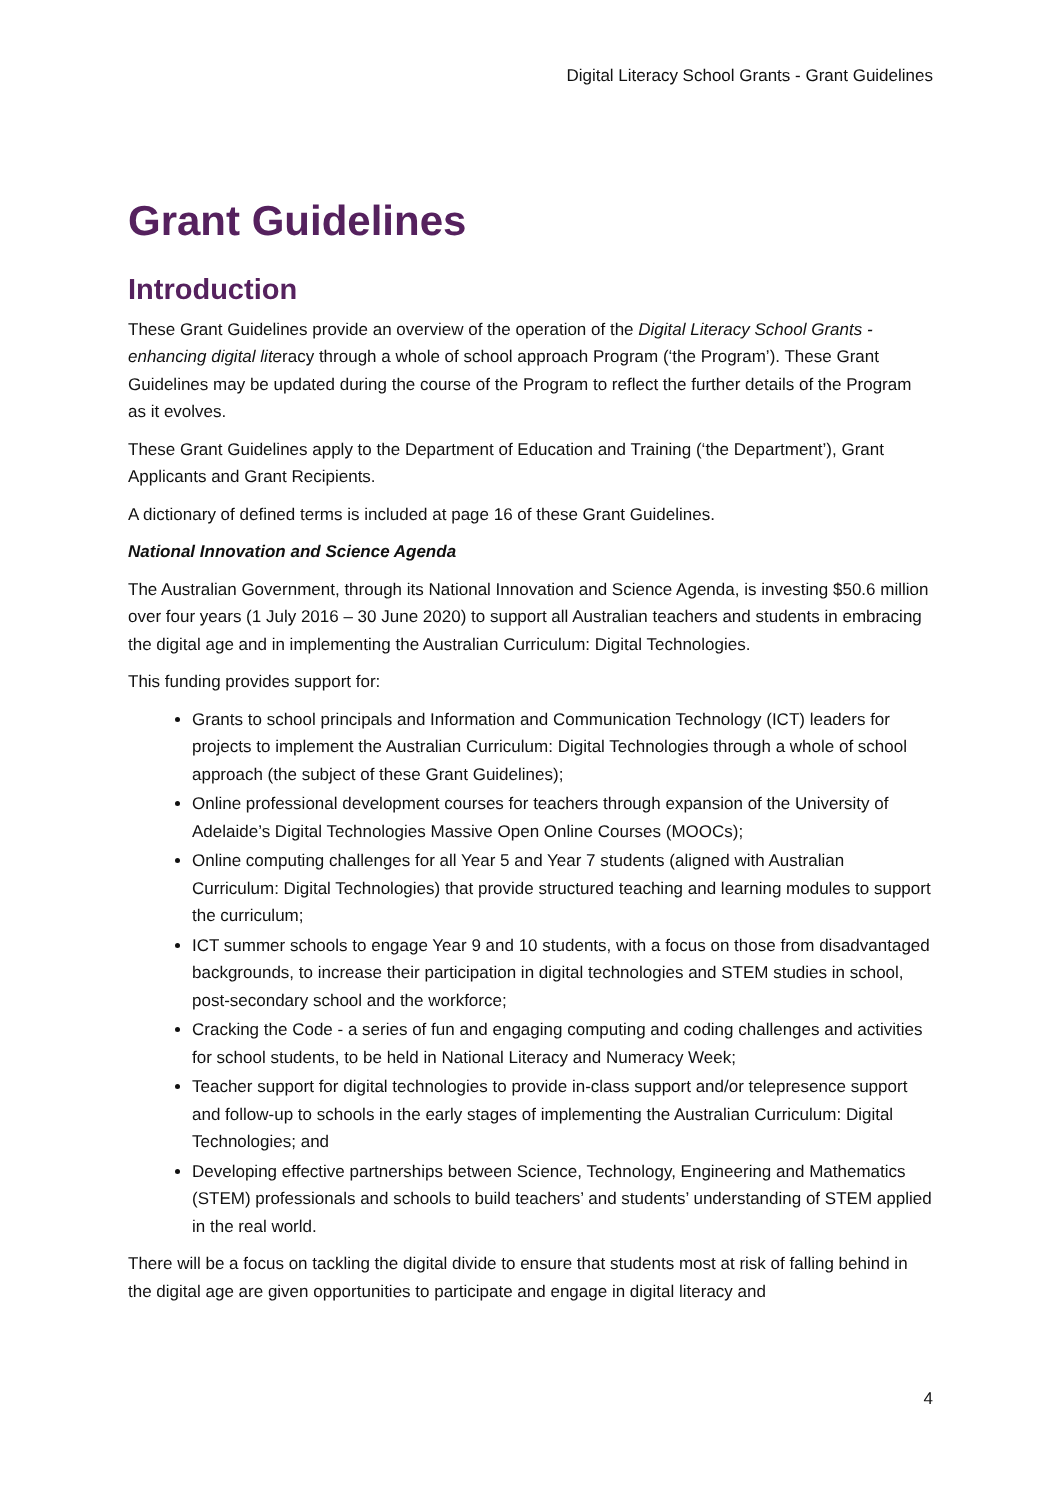Digital Literacy School Grants - Grant Guidelines
Grant Guidelines
Introduction
These Grant Guidelines provide an overview of the operation of the Digital Literacy School Grants - enhancing digital literacy through a whole of school approach Program (‘the Program’). These Grant Guidelines may be updated during the course of the Program to reflect the further details of the Program as it evolves.
These Grant Guidelines apply to the Department of Education and Training (‘the Department’), Grant Applicants and Grant Recipients.
A dictionary of defined terms is included at page 16 of these Grant Guidelines.
National Innovation and Science Agenda
The Australian Government, through its National Innovation and Science Agenda, is investing $50.6 million over four years (1 July 2016 – 30 June 2020) to support all Australian teachers and students in embracing the digital age and in implementing the Australian Curriculum: Digital Technologies.
This funding provides support for:
Grants to school principals and Information and Communication Technology (ICT) leaders for projects to implement the Australian Curriculum: Digital Technologies through a whole of school approach (the subject of these Grant Guidelines);
Online professional development courses for teachers through expansion of the University of Adelaide’s Digital Technologies Massive Open Online Courses (MOOCs);
Online computing challenges for all Year 5 and Year 7 students (aligned with Australian Curriculum: Digital Technologies) that provide structured teaching and learning modules to support the curriculum;
ICT summer schools to engage Year 9 and 10 students, with a focus on those from disadvantaged backgrounds, to increase their participation in digital technologies and STEM studies in school, post-secondary school and the workforce;
Cracking the Code - a series of fun and engaging computing and coding challenges and activities for school students, to be held in National Literacy and Numeracy Week;
Teacher support for digital technologies to provide in-class support and/or telepresence support and follow-up to schools in the early stages of implementing the Australian Curriculum: Digital Technologies; and
Developing effective partnerships between Science, Technology, Engineering and Mathematics (STEM) professionals and schools to build teachers’ and students’ understanding of STEM applied in the real world.
There will be a focus on tackling the digital divide to ensure that students most at risk of falling behind in the digital age are given opportunities to participate and engage in digital literacy and
4